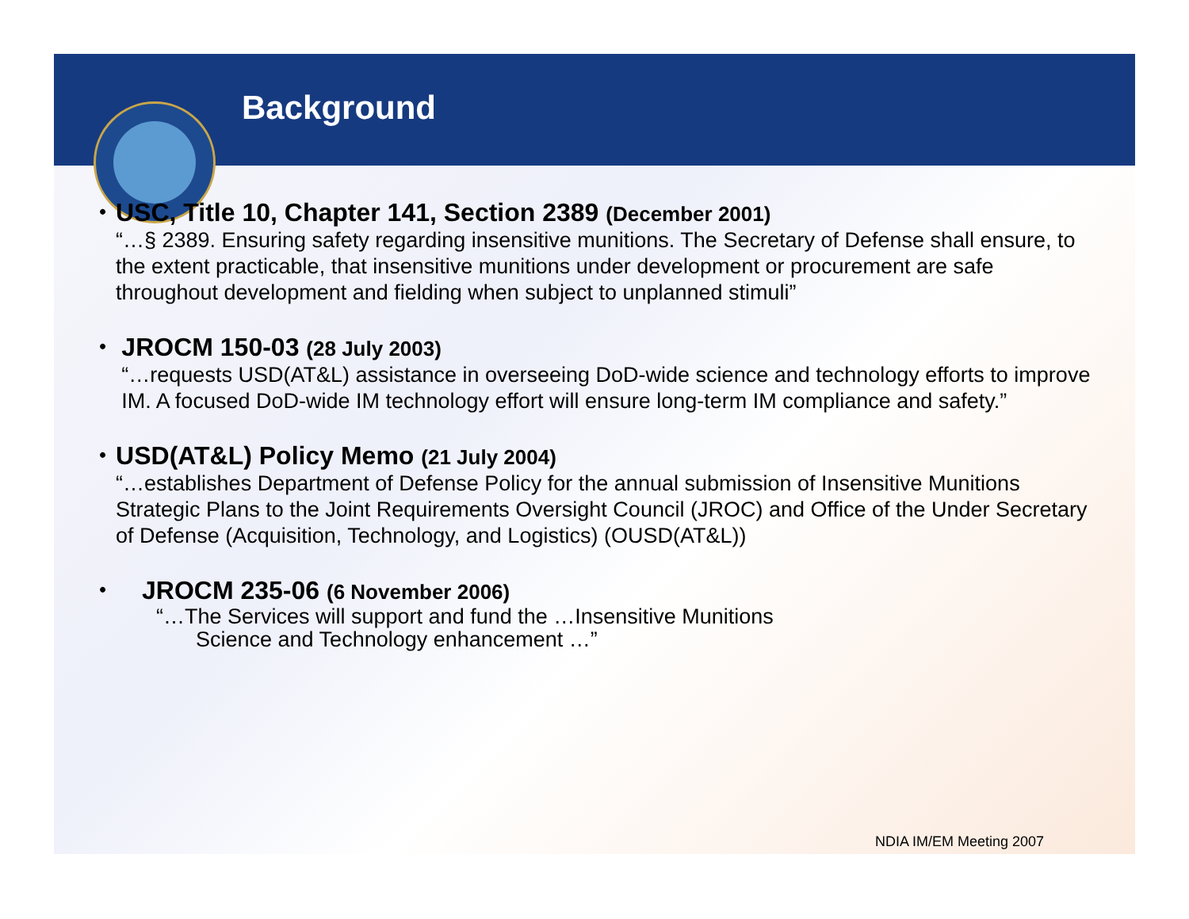Background
•
USC, Title 10, Chapter 141, Section 2389 (December 2001)
“…§ 2389. Ensuring safety regarding insensitive munitions. The Secretary of Defense shall ensure, to the extent practicable, that insensitive munitions under development or procurement are safe throughout development and fielding when subject to unplanned stimuli”
•
JROCM 150-03 (28 July 2003)
“…requests USD(AT&L) assistance in overseeing DoD-wide science and technology efforts to improve IM. A focused DoD-wide IM technology effort will ensure long-term IM compliance and safety.”
•
USD(AT&L) Policy Memo (21 July 2004)
“…establishes Department of Defense Policy for the annual submission of Insensitive Munitions Strategic Plans to the Joint Requirements Oversight Council (JROC) and Office of the Under Secretary of Defense (Acquisition, Technology, and Logistics) (OUSD(AT&L))
•
JROCM 235-06 (6 November 2006)
“…The Services will support and fund the …Insensitive Munitions
Science and Technology enhancement …”
NDIA IM/EM Meeting 2007